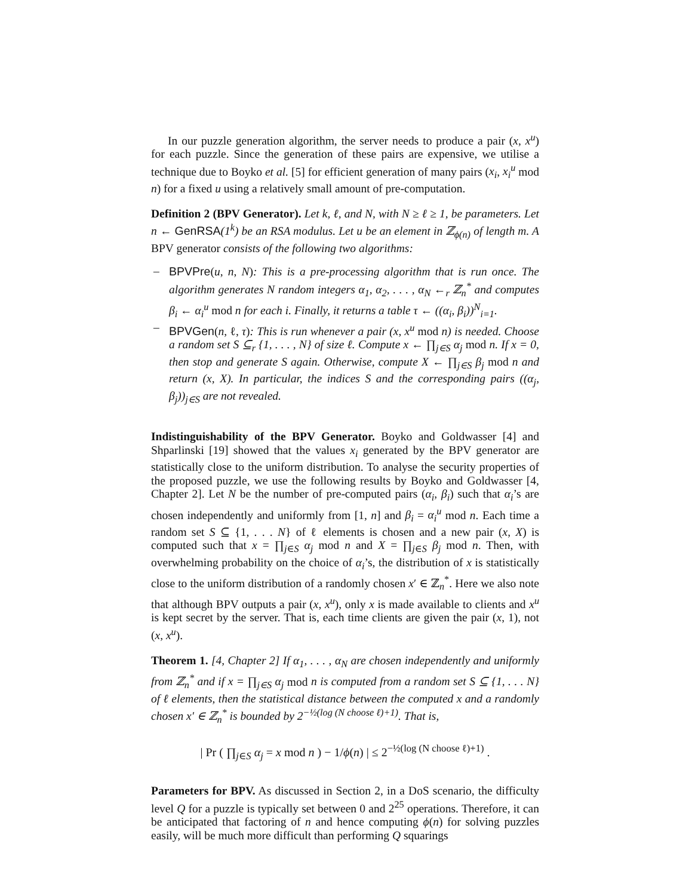In our puzzle generation algorithm, the server needs to produce a pair (x, x<sup>u</sup>) for each puzzle. Since the generation of these pairs are expensive, we utilise a technique due to Boyko et al. [5] for efficient generation of many pairs (x<sub>i</sub>, x<sub>i</sub><sup>u</sup> mod n) for a fixed u using a relatively small amount of pre-computation.
Definition 2 (BPV Generator). Let k, ℓ, and N, with N ≥ ℓ ≥ 1, be parameters. Let n ← GenRSA(1<sup>k</sup>) be an RSA modulus. Let u be an element in ℤ<sub>ϕ(n)</sub> of length m. A BPV generator consists of the following two algorithms:
– BPVPre(u, n, N): This is a pre-processing algorithm that is run once. The algorithm generates N random integers α<sub>1</sub>, α<sub>2</sub>, . . . , α<sub>N</sub> ←<sub>r</sub> ℤ<sub>n</sub><sup>*</sup> and computes β<sub>i</sub> ← α<sub>i</sub><sup>u</sup> mod n for each i. Finally, it returns a table τ ← ((α<sub>i</sub>, β<sub>i</sub>))<sup>N</sup><sub>i=1</sub>.
– BPVGen(n, ℓ, τ): This is run whenever a pair (x, x<sup>u</sup> mod n) is needed. Choose a random set S ⊆<sub>r</sub> {1, . . . , N} of size ℓ. Compute x ← ∏<sub>j∈S</sub> α<sub>j</sub> mod n. If x = 0, then stop and generate S again. Otherwise, compute X ← ∏<sub>j∈S</sub> β<sub>j</sub> mod n and return (x, X). In particular, the indices S and the corresponding pairs ((α<sub>j</sub>, β<sub>j</sub>))<sub>j∈S</sub> are not revealed.
Indistinguishability of the BPV Generator. Boyko and Goldwasser [4] and Shparlinski [19] showed that the values x<sub>i</sub> generated by the BPV generator are statistically close to the uniform distribution. To analyse the security properties of the proposed puzzle, we use the following results by Boyko and Goldwasser [4, Chapter 2]. Let N be the number of pre-computed pairs (α<sub>i</sub>, β<sub>i</sub>) such that α<sub>i</sub>’s are chosen independently and uniformly from [1, n] and β<sub>i</sub> = α<sub>i</sub><sup>u</sup> mod n. Each time a random set S ⊆ {1, . . . N} of ℓ elements is chosen and a new pair (x, X) is computed such that x = ∏<sub>j∈S</sub> α<sub>j</sub> mod n and X = ∏<sub>j∈S</sub> β<sub>j</sub> mod n. Then, with overwhelming probability on the choice of α<sub>i</sub>’s, the distribution of x is statistically close to the uniform distribution of a randomly chosen x′ ∈ ℤ<sub>n</sub><sup>*</sup>. Here we also note that although BPV outputs a pair (x, x<sup>u</sup>), only x is made available to clients and x<sup>u</sup> is kept secret by the server. That is, each time clients are given the pair (x, 1), not (x, x<sup>u</sup>).
Theorem 1. [4, Chapter 2] If α<sub>1</sub>, . . . , α<sub>N</sub> are chosen independently and uniformly from ℤ<sub>n</sub><sup>*</sup> and if x = ∏<sub>j∈S</sub> α<sub>j</sub> mod n is computed from a random set S ⊆ {1, . . . N} of ℓ elements, then the statistical distance between the computed x and a randomly chosen x′ ∈ ℤ<sub>n</sub><sup>*</sup> is bounded by 2<sup>−½(log (N choose ℓ)+1)</sup>. That is,
| Pr ( ∏<sub>j∈S</sub> α<sub>j</sub> = x mod n ) − 1/ϕ(n) | ≤ 2<sup>−½(log (N choose ℓ)+1)</sup> .
Parameters for BPV. As discussed in Section 2, in a DoS scenario, the difficulty level Q for a puzzle is typically set between 0 and 2<sup>25</sup> operations. Therefore, it can be anticipated that factoring of n and hence computing ϕ(n) for solving puzzles easily, will be much more difficult than performing Q squarings